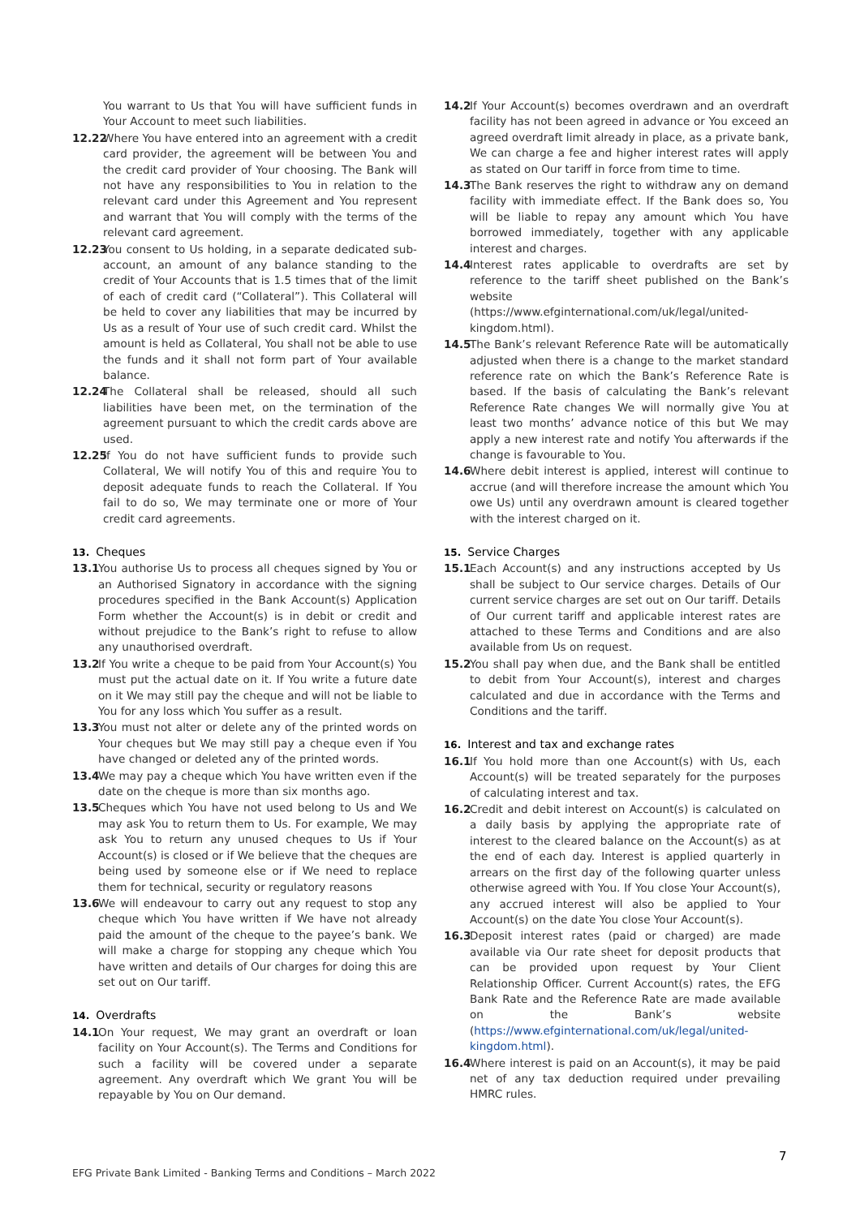You warrant to Us that You will have sufficient funds in Your Account to meet such liabilities.
12.22 Where You have entered into an agreement with a credit card provider, the agreement will be between You and the credit card provider of Your choosing. The Bank will not have any responsibilities to You in relation to the relevant card under this Agreement and You represent and warrant that You will comply with the terms of the relevant card agreement.
12.23 You consent to Us holding, in a separate dedicated sub-account, an amount of any balance standing to the credit of Your Accounts that is 1.5 times that of the limit of each of credit card (“Collateral”). This Collateral will be held to cover any liabilities that may be incurred by Us as a result of Your use of such credit card. Whilst the amount is held as Collateral, You shall not be able to use the funds and it shall not form part of Your available balance.
12.24 The Collateral shall be released, should all such liabilities have been met, on the termination of the agreement pursuant to which the credit cards above are used.
12.25 If You do not have sufficient funds to provide such Collateral, We will notify You of this and require You to deposit adequate funds to reach the Collateral. If You fail to do so, We may terminate one or more of Your credit card agreements.
13. Cheques
13.1 You authorise Us to process all cheques signed by You or an Authorised Signatory in accordance with the signing procedures specified in the Bank Account(s) Application Form whether the Account(s) is in debit or credit and without prejudice to the Bank’s right to refuse to allow any unauthorised overdraft.
13.2 If You write a cheque to be paid from Your Account(s) You must put the actual date on it. If You write a future date on it We may still pay the cheque and will not be liable to You for any loss which You suffer as a result.
13.3 You must not alter or delete any of the printed words on Your cheques but We may still pay a cheque even if You have changed or deleted any of the printed words.
13.4 We may pay a cheque which You have written even if the date on the cheque is more than six months ago.
13.5 Cheques which You have not used belong to Us and We may ask You to return them to Us. For example, We may ask You to return any unused cheques to Us if Your Account(s) is closed or if We believe that the cheques are being used by someone else or if We need to replace them for technical, security or regulatory reasons
13.6 We will endeavour to carry out any request to stop any cheque which You have written if We have not already paid the amount of the cheque to the payee’s bank. We will make a charge for stopping any cheque which You have written and details of Our charges for doing this are set out on Our tariff.
14. Overdrafts
14.1 On Your request, We may grant an overdraft or loan facility on Your Account(s). The Terms and Conditions for such a facility will be covered under a separate agreement. Any overdraft which We grant You will be repayable by You on Our demand.
14.2 If Your Account(s) becomes overdrawn and an overdraft facility has not been agreed in advance or You exceed an agreed overdraft limit already in place, as a private bank, We can charge a fee and higher interest rates will apply as stated on Our tariff in force from time to time.
14.3 The Bank reserves the right to withdraw any on demand facility with immediate effect. If the Bank does so, You will be liable to repay any amount which You have borrowed immediately, together with any applicable interest and charges.
14.4 Interest rates applicable to overdrafts are set by reference to the tariff sheet published on the Bank’s website (https://www.efginternational.com/uk/legal/united-kingdom.html).
14.5 The Bank’s relevant Reference Rate will be automatically adjusted when there is a change to the market standard reference rate on which the Bank’s Reference Rate is based. If the basis of calculating the Bank’s relevant Reference Rate changes We will normally give You at least two months’ advance notice of this but We may apply a new interest rate and notify You afterwards if the change is favourable to You.
14.6 Where debit interest is applied, interest will continue to accrue (and will therefore increase the amount which You owe Us) until any overdrawn amount is cleared together with the interest charged on it.
15. Service Charges
15.1 Each Account(s) and any instructions accepted by Us shall be subject to Our service charges. Details of Our current service charges are set out on Our tariff. Details of Our current tariff and applicable interest rates are attached to these Terms and Conditions and are also available from Us on request.
15.2 You shall pay when due, and the Bank shall be entitled to debit from Your Account(s), interest and charges calculated and due in accordance with the Terms and Conditions and the tariff.
16. Interest and tax and exchange rates
16.1 If You hold more than one Account(s) with Us, each Account(s) will be treated separately for the purposes of calculating interest and tax.
16.2 Credit and debit interest on Account(s) is calculated on a daily basis by applying the appropriate rate of interest to the cleared balance on the Account(s) as at the end of each day. Interest is applied quarterly in arrears on the first day of the following quarter unless otherwise agreed with You. If You close Your Account(s), any accrued interest will also be applied to Your Account(s) on the date You close Your Account(s).
16.3 Deposit interest rates (paid or charged) are made available via Our rate sheet for deposit products that can be provided upon request by Your Client Relationship Officer. Current Account(s) rates, the EFG Bank Rate and the Reference Rate are made available on the Bank’s website (https://www.efginternational.com/uk/legal/united-kingdom.html).
16.4 Where interest is paid on an Account(s), it may be paid net of any tax deduction required under prevailing HMRC rules.
7
EFG Private Bank Limited - Banking Terms and Conditions – March 2022